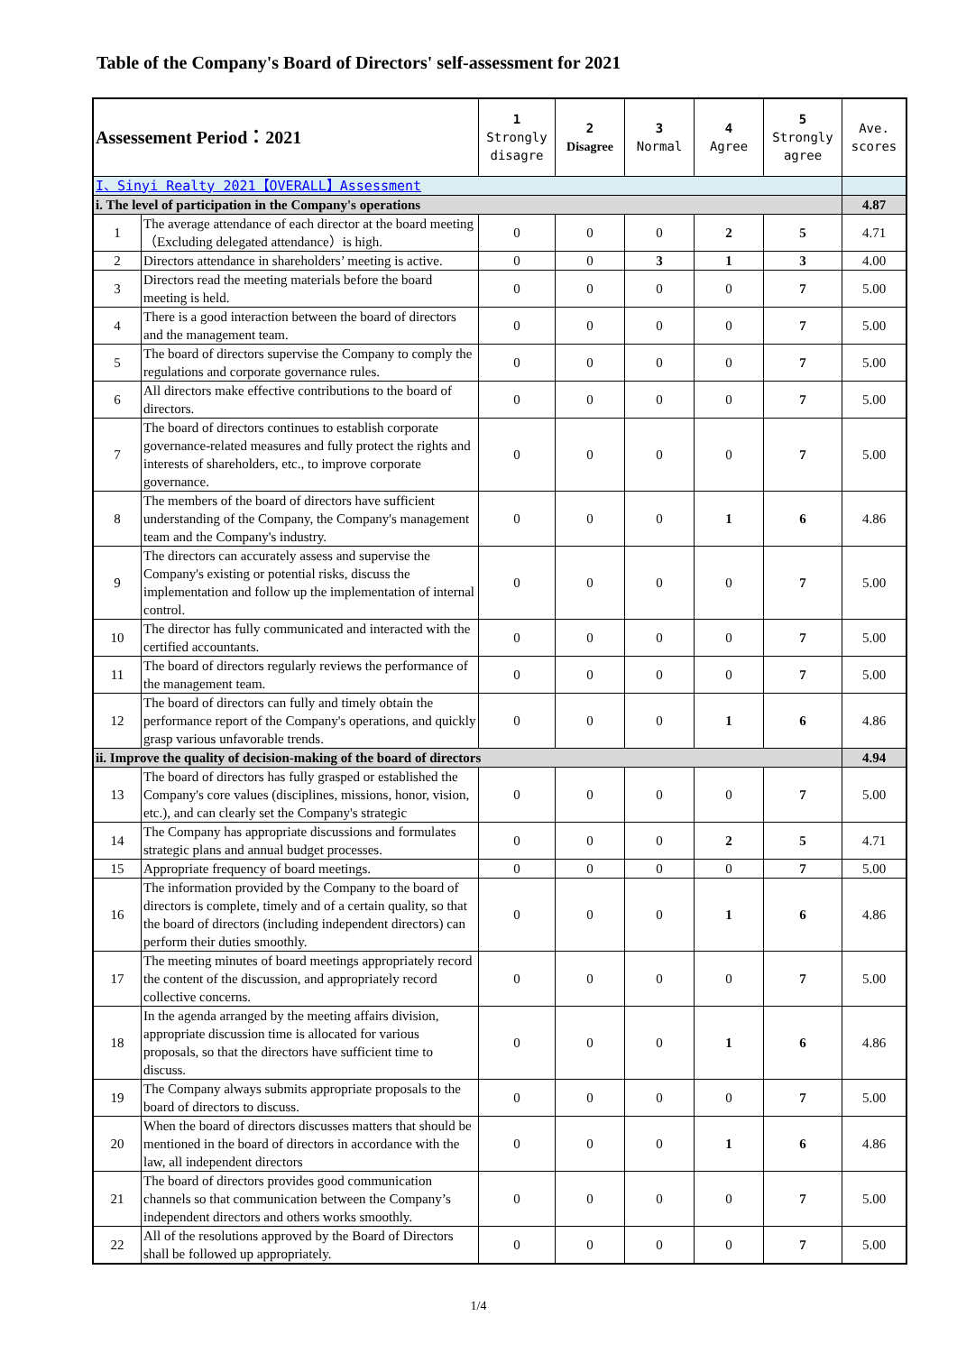Table of the Company's Board of Directors' self-assessment for 2021
| Assessement Period：2021 | | 1 Strongly disagre | 2 Disagree | 3 Normal | 4 Agree | 5 Strongly agree | Ave. scores |
| --- | --- | --- | --- | --- | --- | --- | --- |
| I、Sinyi Realty 2021【OVERALL】Assessment | | | | | | | |
| i. The level of participation in the Company's operations | | | | | | | 4.87 |
| 1 | The average attendance of each director at the board meeting（Excluding delegated attendance）is high. | 0 | 0 | 0 | 2 | 5 | 4.71 |
| 2 | Directors attendance in shareholders’ meeting is active. | 0 | 0 | 3 | 1 | 3 | 4.00 |
| 3 | Directors read the meeting materials before the board meeting is held. | 0 | 0 | 0 | 0 | 7 | 5.00 |
| 4 | There is a good interaction between the board of directors and the management team. | 0 | 0 | 0 | 0 | 7 | 5.00 |
| 5 | The board of directors supervise the Company to comply the regulations and corporate governance rules. | 0 | 0 | 0 | 0 | 7 | 5.00 |
| 6 | All directors make effective contributions to the board of directors. | 0 | 0 | 0 | 0 | 7 | 5.00 |
| 7 | The board of directors continues to establish corporate governance-related measures and fully protect the rights and interests of shareholders, etc., to improve corporate governance. | 0 | 0 | 0 | 0 | 7 | 5.00 |
| 8 | The members of the board of directors have sufficient understanding of the Company, the Company's management team and the Company's industry. | 0 | 0 | 0 | 1 | 6 | 4.86 |
| 9 | The directors can accurately assess and supervise the Company's existing or potential risks, discuss the implementation and follow up the implementation of internal control. | 0 | 0 | 0 | 0 | 7 | 5.00 |
| 10 | The director has fully communicated and interacted with the certified accountants. | 0 | 0 | 0 | 0 | 7 | 5.00 |
| 11 | The board of directors regularly reviews the performance of the management team. | 0 | 0 | 0 | 0 | 7 | 5.00 |
| 12 | The board of directors can fully and timely obtain the performance report of the Company's operations, and quickly grasp various unfavorable trends. | 0 | 0 | 0 | 1 | 6 | 4.86 |
| ii. Improve the quality of decision-making of the board of directors | | | | | | | 4.94 |
| 13 | The board of directors has fully grasped or established the Company's core values (disciplines, missions, honor, vision, etc.), and can clearly set the Company's strategic | 0 | 0 | 0 | 0 | 7 | 5.00 |
| 14 | The Company has appropriate discussions and formulates strategic plans and annual budget processes. | 0 | 0 | 0 | 2 | 5 | 4.71 |
| 15 | Appropriate frequency of board meetings. | 0 | 0 | 0 | 0 | 7 | 5.00 |
| 16 | The information provided by the Company to the board of directors is complete, timely and of a certain quality, so that the board of directors (including independent directors) can perform their duties smoothly. | 0 | 0 | 0 | 1 | 6 | 4.86 |
| 17 | The meeting minutes of board meetings appropriately record the content of the discussion, and appropriately record collective concerns. | 0 | 0 | 0 | 0 | 7 | 5.00 |
| 18 | In the agenda arranged by the meeting affairs division, appropriate discussion time is allocated for various proposals, so that the directors have sufficient time to discuss. | 0 | 0 | 0 | 1 | 6 | 4.86 |
| 19 | The Company always submits appropriate proposals to the board of directors to discuss. | 0 | 0 | 0 | 0 | 7 | 5.00 |
| 20 | When the board of directors discusses matters that should be mentioned in the board of directors in accordance with the law, all independent directors | 0 | 0 | 0 | 1 | 6 | 4.86 |
| 21 | The board of directors provides good communication channels so that communication between the Company’s independent directors and others works smoothly. | 0 | 0 | 0 | 0 | 7 | 5.00 |
| 22 | All of the resolutions approved by the Board of Directors shall be followed up appropriately. | 0 | 0 | 0 | 0 | 7 | 5.00 |
1/4